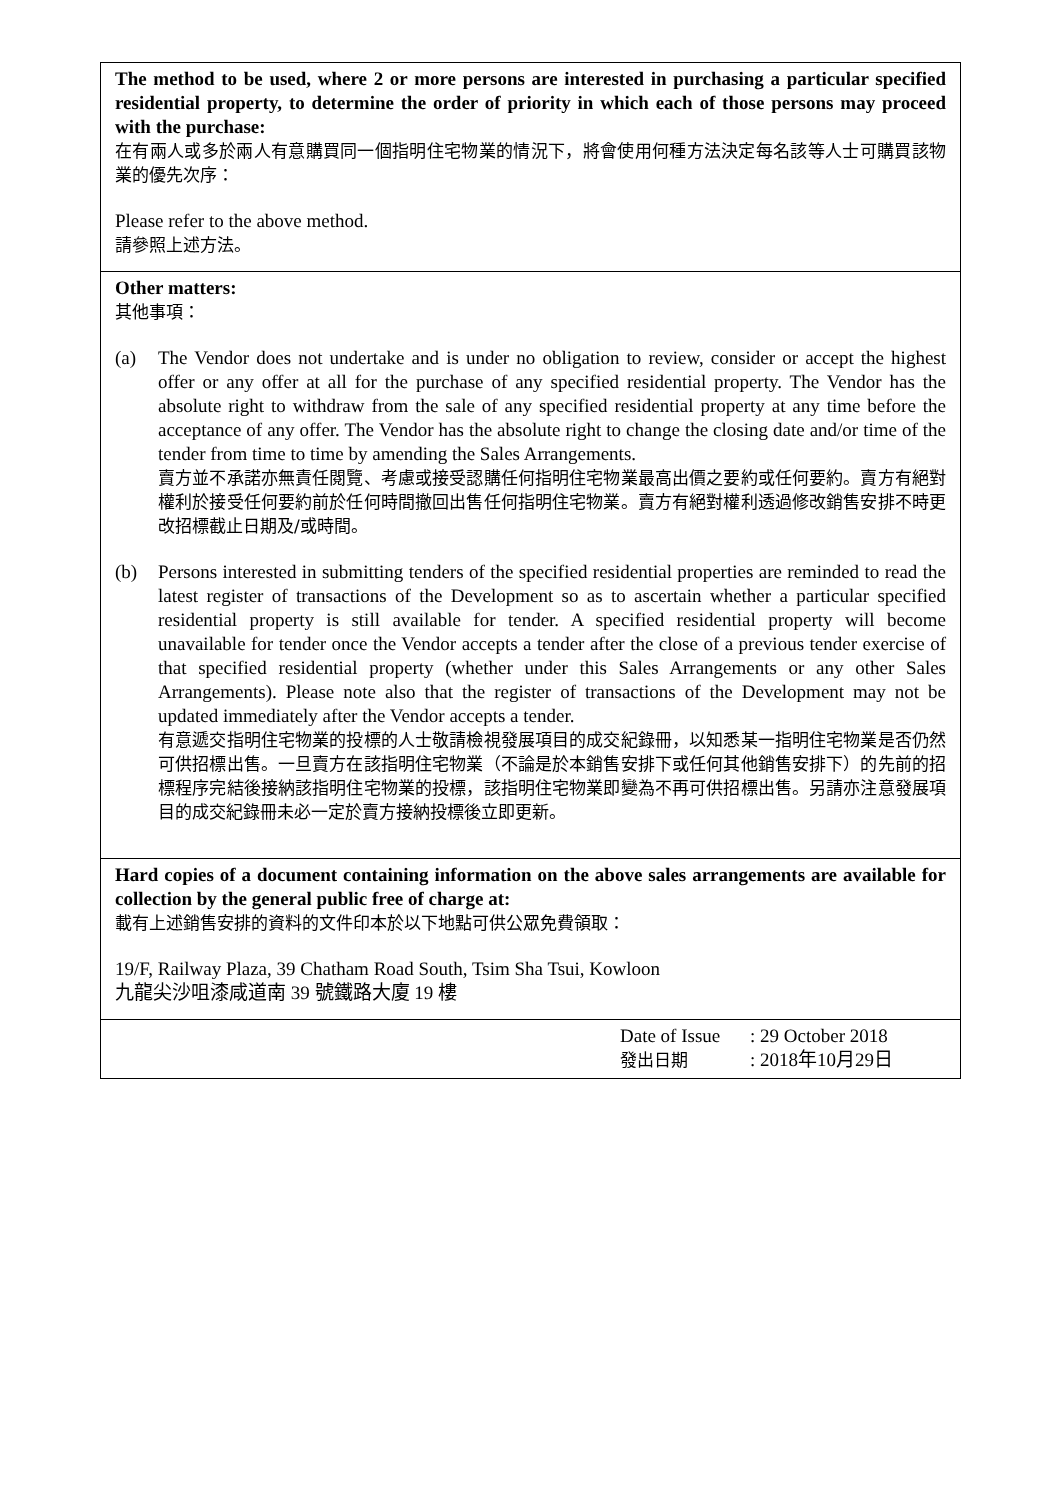| The method to be used, where 2 or more persons are interested in purchasing a particular specified residential property, to determine the order of priority in which each of those persons may proceed with the purchase: 在有兩人或多於兩人有意購買同一個指明住宅物業的情況下，將會使用何種方法決定每名該等人士可購買該物業的優先次序： Please refer to the above method. 請參照上述方法。 |
| Other matters: 其他事項： (a) The Vendor does not undertake and is under no obligation to review, consider or accept the highest offer or any offer at all for the purchase of any specified residential property. The Vendor has the absolute right to withdraw from the sale of any specified residential property at any time before the acceptance of any offer. The Vendor has the absolute right to change the closing date and/or time of the tender from time to time by amending the Sales Arrangements. 賣方並不承諾亦無責任閱覽、考慮或接受認購任何指明住宅物業最高出價之要約或任何要約。賣方有絕對權利於接受任何要約前於任何時間撤回出售任何指明住宅物業。賣方有絕對權利透過修改銷售安排不時更改招標截止日期及/或時間。 (b) Persons interested in submitting tenders of the specified residential properties are reminded to read the latest register of transactions of the Development so as to ascertain whether a particular specified residential property is still available for tender. A specified residential property will become unavailable for tender once the Vendor accepts a tender after the close of a previous tender exercise of that specified residential property (whether under this Sales Arrangements or any other Sales Arrangements). Please note also that the register of transactions of the Development may not be updated immediately after the Vendor accepts a tender. 有意遞交指明住宅物業的投標的人士敬請檢視發展項目的成交紀錄冊，以知悉某一指明住宅物業是否仍然可供招標出售。一旦賣方在該指明住宅物業（不論是於本銷售安排下或任何其他銷售安排下）的先前的招標程序完結後接納該指明住宅物業的投標，該指明住宅物業即變為不再可供招標出售。另請亦注意發展項目的成交紀錄冊未必一定於賣方接納投標後立即更新。 |
| Hard copies of a document containing information on the above sales arrangements are available for collection by the general public free of charge at: 載有上述銷售安排的資料的文件印本於以下地點可供公眾免費領取： 19/F, Railway Plaza, 39 Chatham Road South, Tsim Sha Tsui, Kowloon 九龍尖沙咀漆咸道南 39 號鐵路大廈 19 樓 |
| Date of Issue : 29 October 2018 發出日期 : 2018年10月29日 |